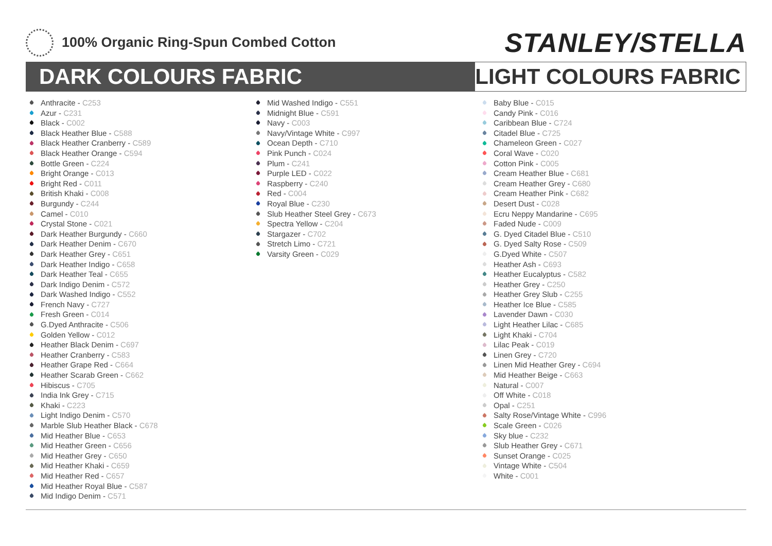100% Organic Ring-Spun Combed Cotton
STANLEY/STELLA
DARK COLOURS FABRIC
LIGHT COLOURS FABRIC
Anthracite - C253
Azur - C231
Black - C002
Black Heather Blue - C588
Black Heather Cranberry - C589
Black Heather Orange - C594
Bottle Green - C224
Bright Orange - C013
Bright Red - C011
British Khaki - C008
Burgundy - C244
Camel - C010
Crystal Stone - C021
Dark Heather Burgundy - C660
Dark Heather Denim - C670
Dark Heather Grey - C651
Dark Heather Indigo - C658
Dark Heather Teal - C655
Dark Indigo Denim - C572
Dark Washed Indigo - C552
French Navy - C727
Fresh Green - C014
G.Dyed Anthracite - C506
Golden Yellow - C012
Heather Black Denim - C697
Heather Cranberry - C583
Heather Grape Red - C664
Heather Scarab Green - C662
Hibiscus - C705
India Ink Grey - C715
Khaki - C223
Light Indigo Denim - C570
Marble Slub Heather Black - C678
Mid Heather Blue - C653
Mid Heather Green - C656
Mid Heather Grey - C650
Mid Heather Khaki - C659
Mid Heather Red - C657
Mid Heather Royal Blue - C587
Mid Indigo Denim - C571
Mid Washed Indigo - C551
Midnight Blue - C591
Navy - C003
Navy/Vintage White - C997
Ocean Depth - C710
Pink Punch - C024
Plum - C241
Purple LED - C022
Raspberry - C240
Red - C004
Royal Blue - C230
Slub Heather Steel Grey - C673
Spectra Yellow - C204
Stargazer - C702
Stretch Limo - C721
Varsity Green - C029
Baby Blue - C015
Candy Pink - C016
Caribbean Blue - C724
Citadel Blue - C725
Chameleon Green - C027
Coral Wave - C020
Cotton Pink - C005
Cream Heather Blue - C681
Cream Heather Grey - C680
Cream Heather Pink - C682
Desert Dust - C028
Ecru Neppy Mandarine - C695
Faded Nude - C009
G. Dyed Citadel Blue - C510
G. Dyed Salty Rose - C509
G.Dyed White - C507
Heather Ash - C693
Heather Eucalyptus - C582
Heather Grey - C250
Heather Grey Slub - C255
Heather Ice Blue - C585
Lavender Dawn - C030
Light Heather Lilac - C685
Light Khaki - C704
Lilac Peak - C019
Linen Grey - C720
Linen Mid Heather Grey - C694
Mid Heather Beige - C663
Natural - C007
Off White - C018
Opal - C251
Salty Rose/Vintage White - C996
Scale Green - C026
Sky blue - C232
Slub Heather Grey - C671
Sunset Orange - C025
Vintage White - C504
White - C001